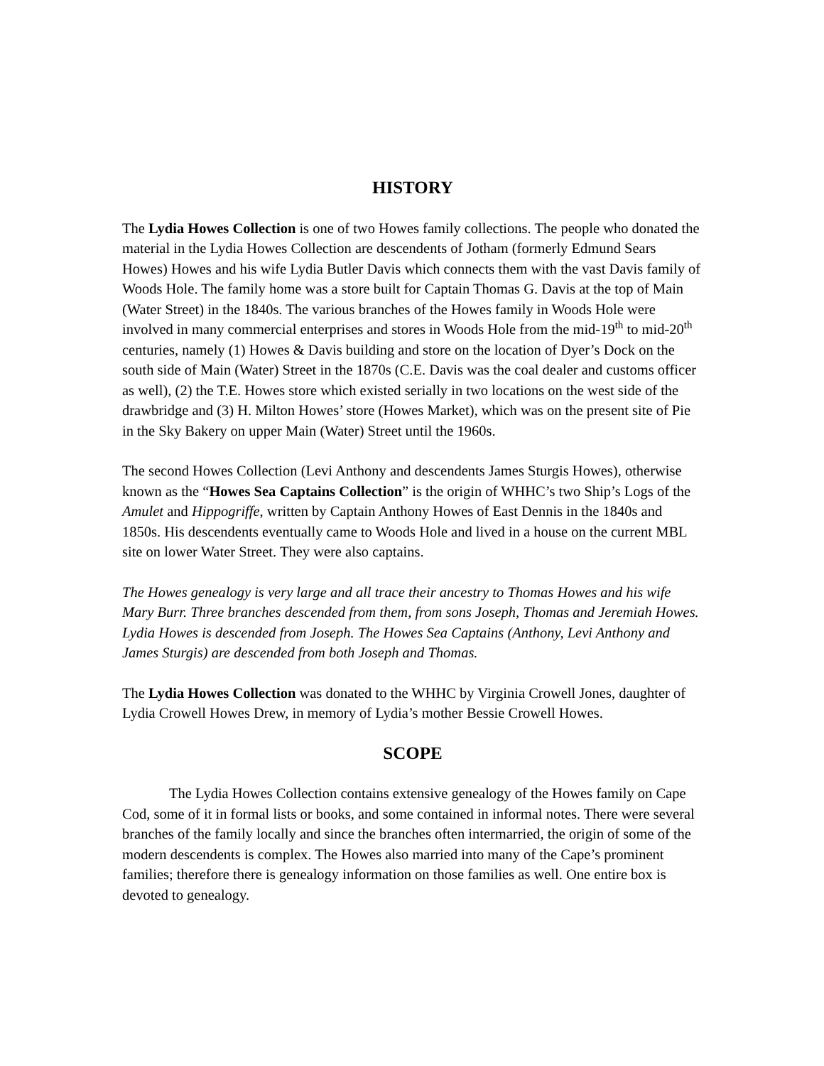HISTORY
The Lydia Howes Collection is one of two Howes family collections. The people who donated the material in the Lydia Howes Collection are descendents of Jotham (formerly Edmund Sears Howes) Howes and his wife Lydia Butler Davis which connects them with the vast Davis family of Woods Hole. The family home was a store built for Captain Thomas G. Davis at the top of Main (Water Street) in the 1840s. The various branches of the Howes family in Woods Hole were involved in many commercial enterprises and stores in Woods Hole from the mid-19<sup>th</sup> to mid-20<sup>th</sup> centuries, namely (1) Howes & Davis building and store on the location of Dyer’s Dock on the south side of Main (Water) Street in the 1870s (C.E. Davis was the coal dealer and customs officer as well), (2) the T.E. Howes store which existed serially in two locations on the west side of the drawbridge and (3) H. Milton Howes’ store (Howes Market), which was on the present site of Pie in the Sky Bakery on upper Main (Water) Street until the 1960s.
The second Howes Collection (Levi Anthony and descendents James Sturgis Howes), otherwise known as the “Howes Sea Captains Collection” is the origin of WHHC’s two Ship’s Logs of the Amulet and Hippogriffe, written by Captain Anthony Howes of East Dennis in the 1840s and 1850s. His descendents eventually came to Woods Hole and lived in a house on the current MBL site on lower Water Street. They were also captains.
The Howes genealogy is very large and all trace their ancestry to Thomas Howes and his wife Mary Burr. Three branches descended from them, from sons Joseph, Thomas and Jeremiah Howes. Lydia Howes is descended from Joseph. The Howes Sea Captains (Anthony, Levi Anthony and James Sturgis) are descended from both Joseph and Thomas.
The Lydia Howes Collection was donated to the WHHC by Virginia Crowell Jones, daughter of Lydia Crowell Howes Drew, in memory of Lydia’s mother Bessie Crowell Howes.
SCOPE
The Lydia Howes Collection contains extensive genealogy of the Howes family on Cape Cod, some of it in formal lists or books, and some contained in informal notes. There were several branches of the family locally and since the branches often intermarried, the origin of some of the modern descendents is complex. The Howes also married into many of the Cape’s prominent families; therefore there is genealogy information on those families as well. One entire box is devoted to genealogy.